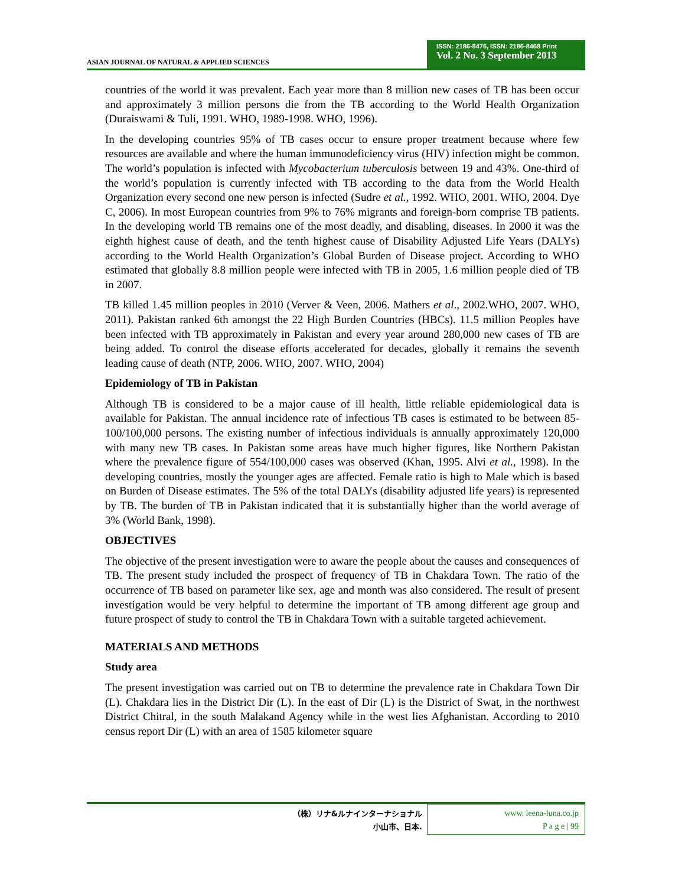ASIAN JOURNAL OF NATURAL & APPLIED SCIENCES
ISSN: 2186-8476, ISSN: 2186-8468 Print
Vol. 2 No. 3 September 2013
countries of the world it was prevalent. Each year more than 8 million new cases of TB has been occur and approximately 3 million persons die from the TB according to the World Health Organization (Duraiswami & Tuli, 1991. WHO, 1989-1998. WHO, 1996).
In the developing countries 95% of TB cases occur to ensure proper treatment because where few resources are available and where the human immunodeficiency virus (HIV) infection might be common. The world’s population is infected with Mycobacterium tuberculosis between 19 and 43%. One-third of the world’s population is currently infected with TB according to the data from the World Health Organization every second one new person is infected (Sudre et al., 1992. WHO, 2001. WHO, 2004. Dye C, 2006). In most European countries from 9% to 76% migrants and foreign-born comprise TB patients. In the developing world TB remains one of the most deadly, and disabling, diseases. In 2000 it was the eighth highest cause of death, and the tenth highest cause of Disability Adjusted Life Years (DALYs) according to the World Health Organization’s Global Burden of Disease project. According to WHO estimated that globally 8.8 million people were infected with TB in 2005, 1.6 million people died of TB in 2007.
TB killed 1.45 million peoples in 2010 (Verver & Veen, 2006. Mathers et al., 2002.WHO, 2007. WHO, 2011). Pakistan ranked 6th amongst the 22 High Burden Countries (HBCs). 11.5 million Peoples have been infected with TB approximately in Pakistan and every year around 280,000 new cases of TB are being added. To control the disease efforts accelerated for decades, globally it remains the seventh leading cause of death (NTP, 2006. WHO, 2007. WHO, 2004)
Epidemiology of TB in Pakistan
Although TB is considered to be a major cause of ill health, little reliable epidemiological data is available for Pakistan. The annual incidence rate of infectious TB cases is estimated to be between 85-100/100,000 persons. The existing number of infectious individuals is annually approximately 120,000 with many new TB cases. In Pakistan some areas have much higher figures, like Northern Pakistan where the prevalence figure of 554/100,000 cases was observed (Khan, 1995. Alvi et al., 1998). In the developing countries, mostly the younger ages are affected. Female ratio is high to Male which is based on Burden of Disease estimates. The 5% of the total DALYs (disability adjusted life years) is represented by TB. The burden of TB in Pakistan indicated that it is substantially higher than the world average of 3% (World Bank, 1998).
OBJECTIVES
The objective of the present investigation were to aware the people about the causes and consequences of TB. The present study included the prospect of frequency of TB in Chakdara Town. The ratio of the occurrence of TB based on parameter like sex, age and month was also considered. The result of present investigation would be very helpful to determine the important of TB among different age group and future prospect of study to control the TB in Chakdara Town with a suitable targeted achievement.
MATERIALS AND METHODS
Study area
The present investigation was carried out on TB to determine the prevalence rate in Chakdara Town Dir (L). Chakdara lies in the District Dir (L). In the east of Dir (L) is the District of Swat, in the northwest District Chitral, in the south Malakand Agency while in the west lies Afghanistan. According to 2010 census report Dir (L) with an area of 1585 kilometer square
（株）リナ&ルナインターナショナル
小山市、日本.
www. leena-luna.co.jp
P a g e | 99